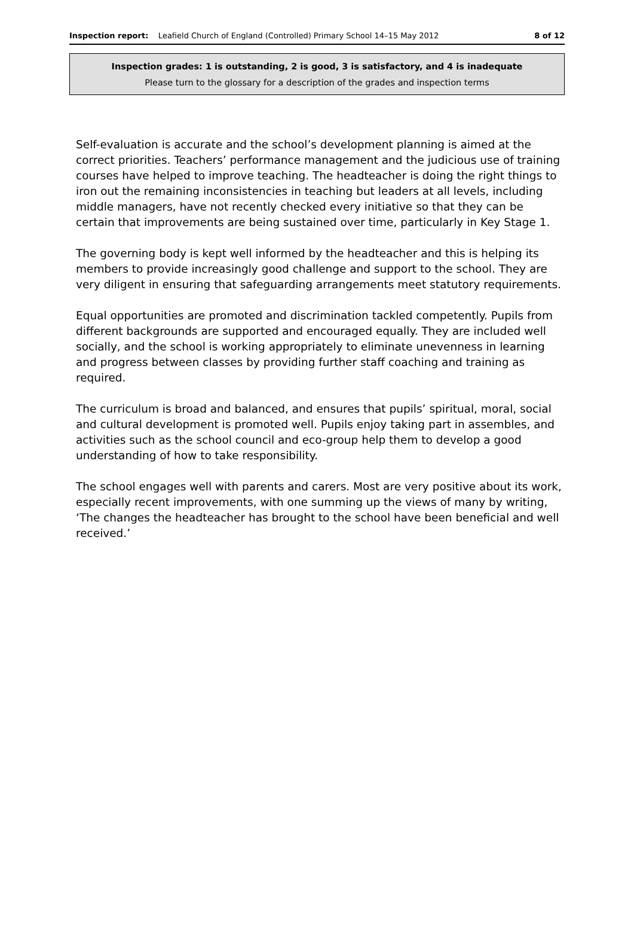Inspection report: Leafield Church of England (Controlled) Primary School 14–15 May 2012
8 of 12
Inspection grades: 1 is outstanding, 2 is good, 3 is satisfactory, and 4 is inadequate
Please turn to the glossary for a description of the grades and inspection terms
Self-evaluation is accurate and the school’s development planning is aimed at the correct priorities. Teachers’ performance management and the judicious use of training courses have helped to improve teaching. The headteacher is doing the right things to iron out the remaining inconsistencies in teaching but leaders at all levels, including middle managers, have not recently checked every initiative so that they can be certain that improvements are being sustained over time, particularly in Key Stage 1.
The governing body is kept well informed by the headteacher and this is helping its members to provide increasingly good challenge and support to the school. They are very diligent in ensuring that safeguarding arrangements meet statutory requirements.
Equal opportunities are promoted and discrimination tackled competently. Pupils from different backgrounds are supported and encouraged equally. They are included well socially, and the school is working appropriately to eliminate unevenness in learning and progress between classes by providing further staff coaching and training as required.
The curriculum is broad and balanced, and ensures that pupils’ spiritual, moral, social and cultural development is promoted well. Pupils enjoy taking part in assembles, and activities such as the school council and eco-group help them to develop a good understanding of how to take responsibility.
The school engages well with parents and carers. Most are very positive about its work, especially recent improvements, with one summing up the views of many by writing, ‘The changes the headteacher has brought to the school have been beneficial and well received.’